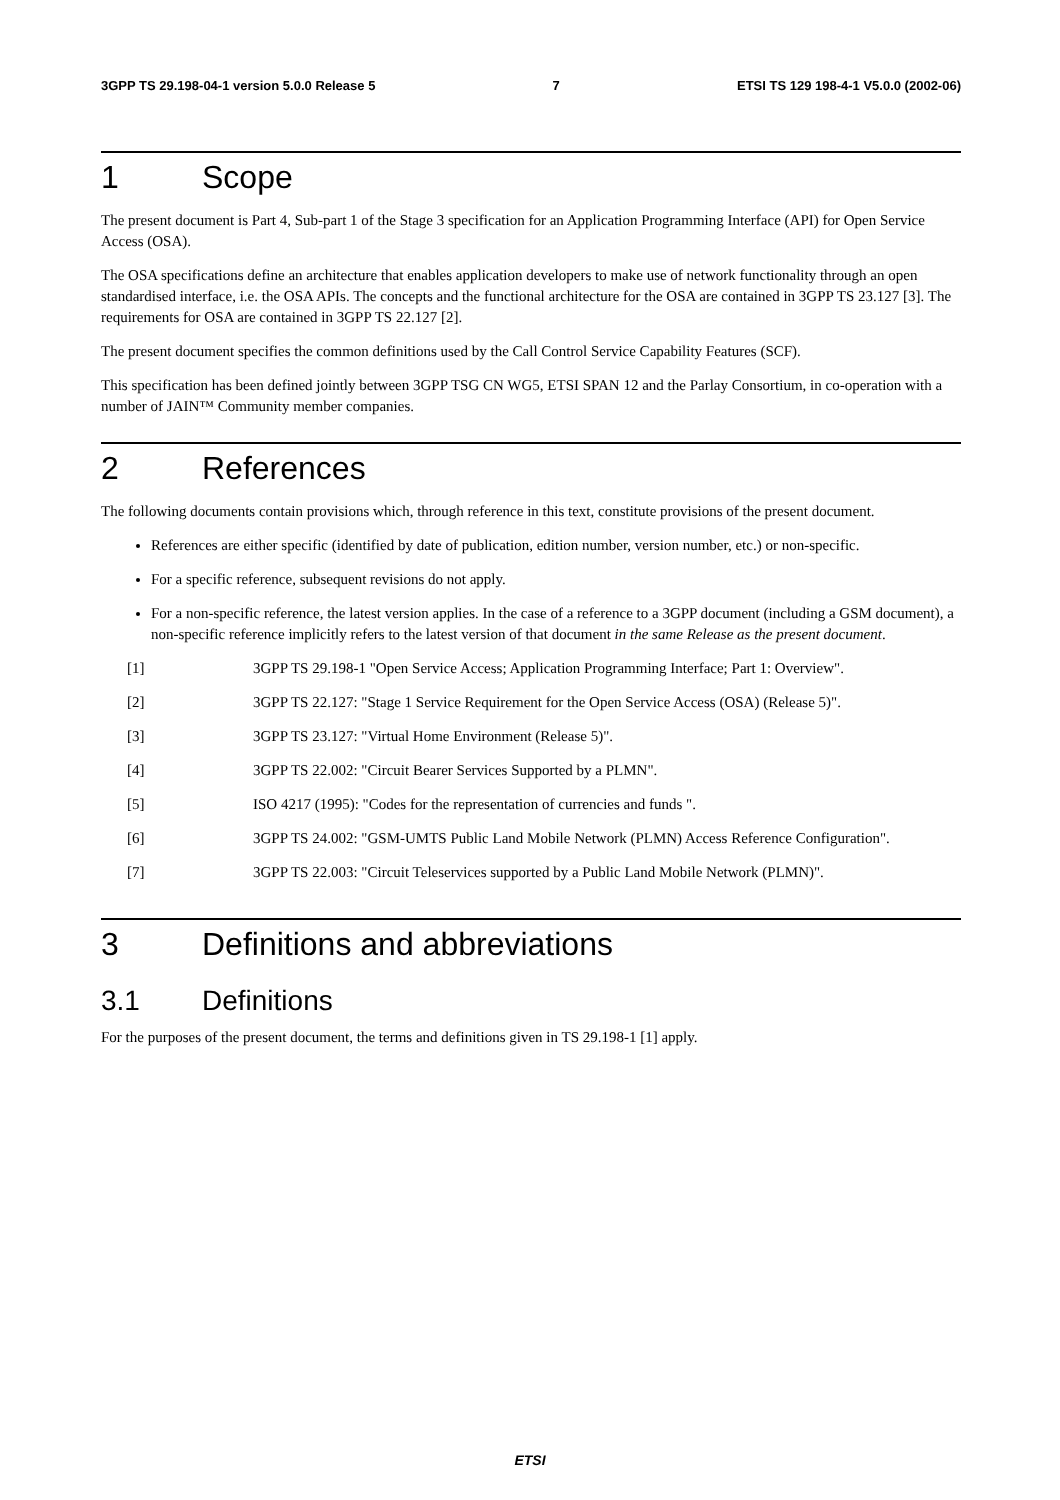3GPP TS 29.198-04-1 version 5.0.0 Release 5 7 ETSI TS 129 198-4-1 V5.0.0 (2002-06)
1 Scope
The present document is Part 4, Sub-part 1 of the Stage 3 specification for an Application Programming Interface (API) for Open Service Access (OSA).
The OSA specifications define an architecture that enables application developers to make use of network functionality through an open standardised interface, i.e. the OSA APIs. The concepts and the functional architecture for the OSA are contained in 3GPP TS 23.127 [3]. The requirements for OSA are contained in 3GPP TS 22.127 [2].
The present document specifies the common definitions used by the Call Control Service Capability Features (SCF).
This specification has been defined jointly between 3GPP TSG CN WG5, ETSI SPAN 12 and the Parlay Consortium, in co-operation with a number of JAIN™ Community member companies.
2 References
The following documents contain provisions which, through reference in this text, constitute provisions of the present document.
References are either specific (identified by date of publication, edition number, version number, etc.) or non-specific.
For a specific reference, subsequent revisions do not apply.
For a non-specific reference, the latest version applies. In the case of a reference to a 3GPP document (including a GSM document), a non-specific reference implicitly refers to the latest version of that document in the same Release as the present document.
[1] 3GPP TS 29.198-1 "Open Service Access; Application Programming Interface; Part 1: Overview".
[2] 3GPP TS 22.127: "Stage 1 Service Requirement for the Open Service Access (OSA) (Release 5)".
[3] 3GPP TS 23.127: "Virtual Home Environment (Release 5)".
[4] 3GPP TS 22.002: "Circuit Bearer Services Supported by a PLMN".
[5] ISO 4217 (1995): "Codes for the representation of currencies and funds ".
[6] 3GPP TS 24.002: "GSM-UMTS Public Land Mobile Network (PLMN) Access Reference Configuration".
[7] 3GPP TS 22.003: "Circuit Teleservices supported by a Public Land Mobile Network (PLMN)".
3 Definitions and abbreviations
3.1 Definitions
For the purposes of the present document, the terms and definitions given in TS 29.198-1 [1] apply.
ETSI